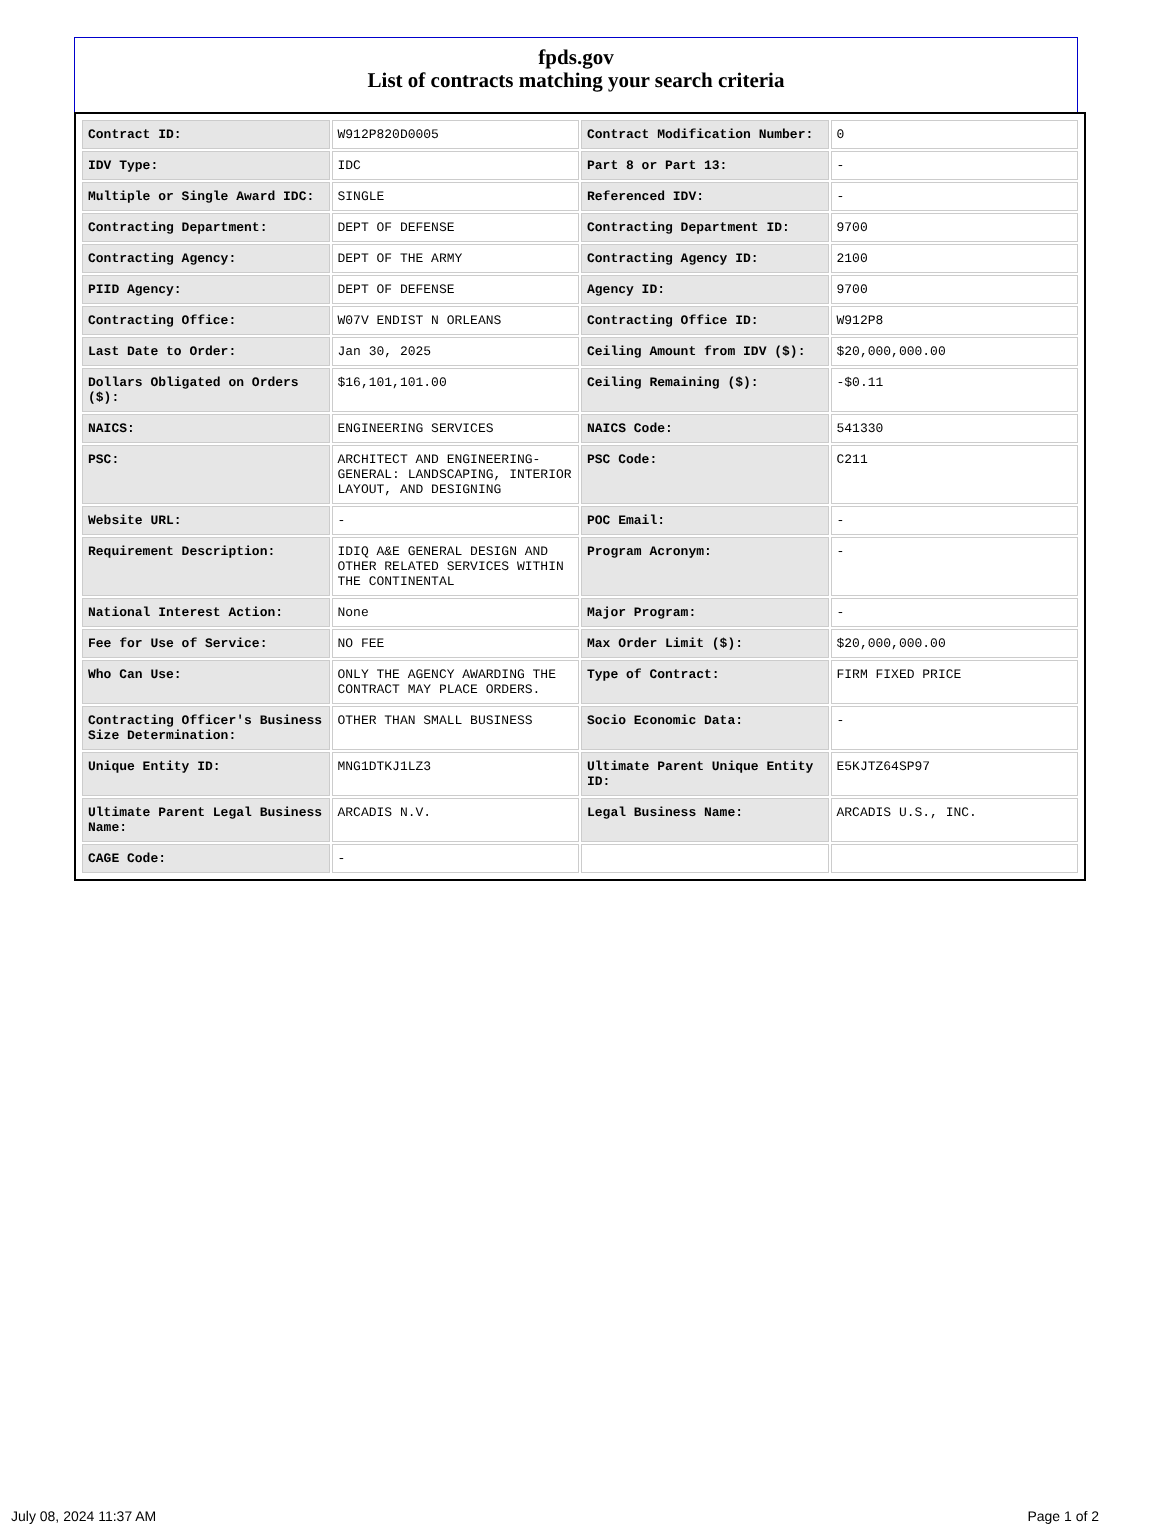fpds.gov
List of contracts matching your search criteria
| Contract ID: | W912P820D0005 | Contract Modification Number: | 0 |
| IDV Type: | IDC | Part 8 or Part 13: | - |
| Multiple or Single Award IDC: | SINGLE | Referenced IDV: | - |
| Contracting Department: | DEPT OF DEFENSE | Contracting Department ID: | 9700 |
| Contracting Agency: | DEPT OF THE ARMY | Contracting Agency ID: | 2100 |
| PIID Agency: | DEPT OF DEFENSE | Agency ID: | 9700 |
| Contracting Office: | W07V ENDIST N ORLEANS | Contracting Office ID: | W912P8 |
| Last Date to Order: | Jan 30, 2025 | Ceiling Amount from IDV ($): | $20,000,000.00 |
| Dollars Obligated on Orders ($): | $16,101,101.00 | Ceiling Remaining ($): | -$0.11 |
| NAICS: | ENGINEERING SERVICES | NAICS Code: | 541330 |
| PSC: | ARCHITECT AND ENGINEERING- GENERAL: LANDSCAPING, INTERIOR LAYOUT, AND DESIGNING | PSC Code: | C211 |
| Website URL: | - | POC Email: | - |
| Requirement Description: | IDIQ A&E GENERAL DESIGN AND OTHER RELATED SERVICES WITHIN THE CONTINENTAL | Program Acronym: | - |
| National Interest Action: | None | Major Program: | - |
| Fee for Use of Service: | NO FEE | Max Order Limit ($): | $20,000,000.00 |
| Who Can Use: | ONLY THE AGENCY AWARDING THE CONTRACT MAY PLACE ORDERS. | Type of Contract: | FIRM FIXED PRICE |
| Contracting Officer's Business Size Determination: | OTHER THAN SMALL BUSINESS | Socio Economic Data: | - |
| Unique Entity ID: | MNG1DTKJ1LZ3 | Ultimate Parent Unique Entity ID: | E5KJTZ64SP97 |
| Ultimate Parent Legal Business Name: | ARCADIS N.V. | Legal Business Name: | ARCADIS U.S., INC. |
| CAGE Code: | - | | |
July 08, 2024 11:37 AM Page 1 of 2